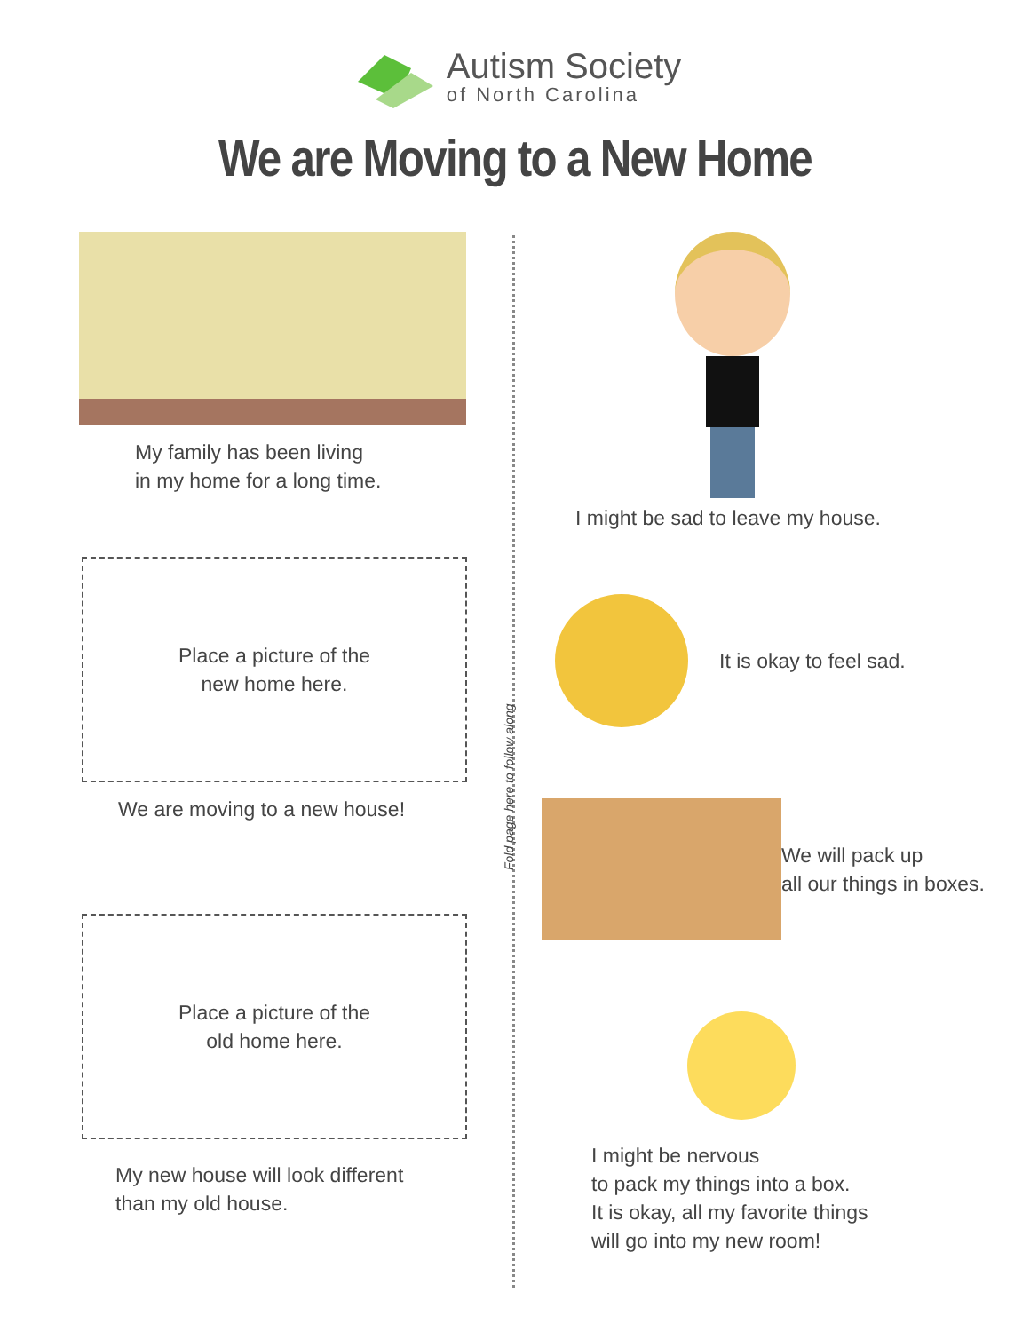Autism Society
of North Carolina
We are Moving to a New Home
Fold page here to follow along
My family has been living
in my home for a long time.
Place a picture of the
new home here.
We are moving to a new house!
Place a picture of the
old home here.
My new house will look different
than my old house.
I might be sad to leave my house.
It is okay to feel sad.
We will pack up
all our things in boxes.
I might be nervous
to pack my things into a box.
It is okay, all my favorite things
will go into my new room!